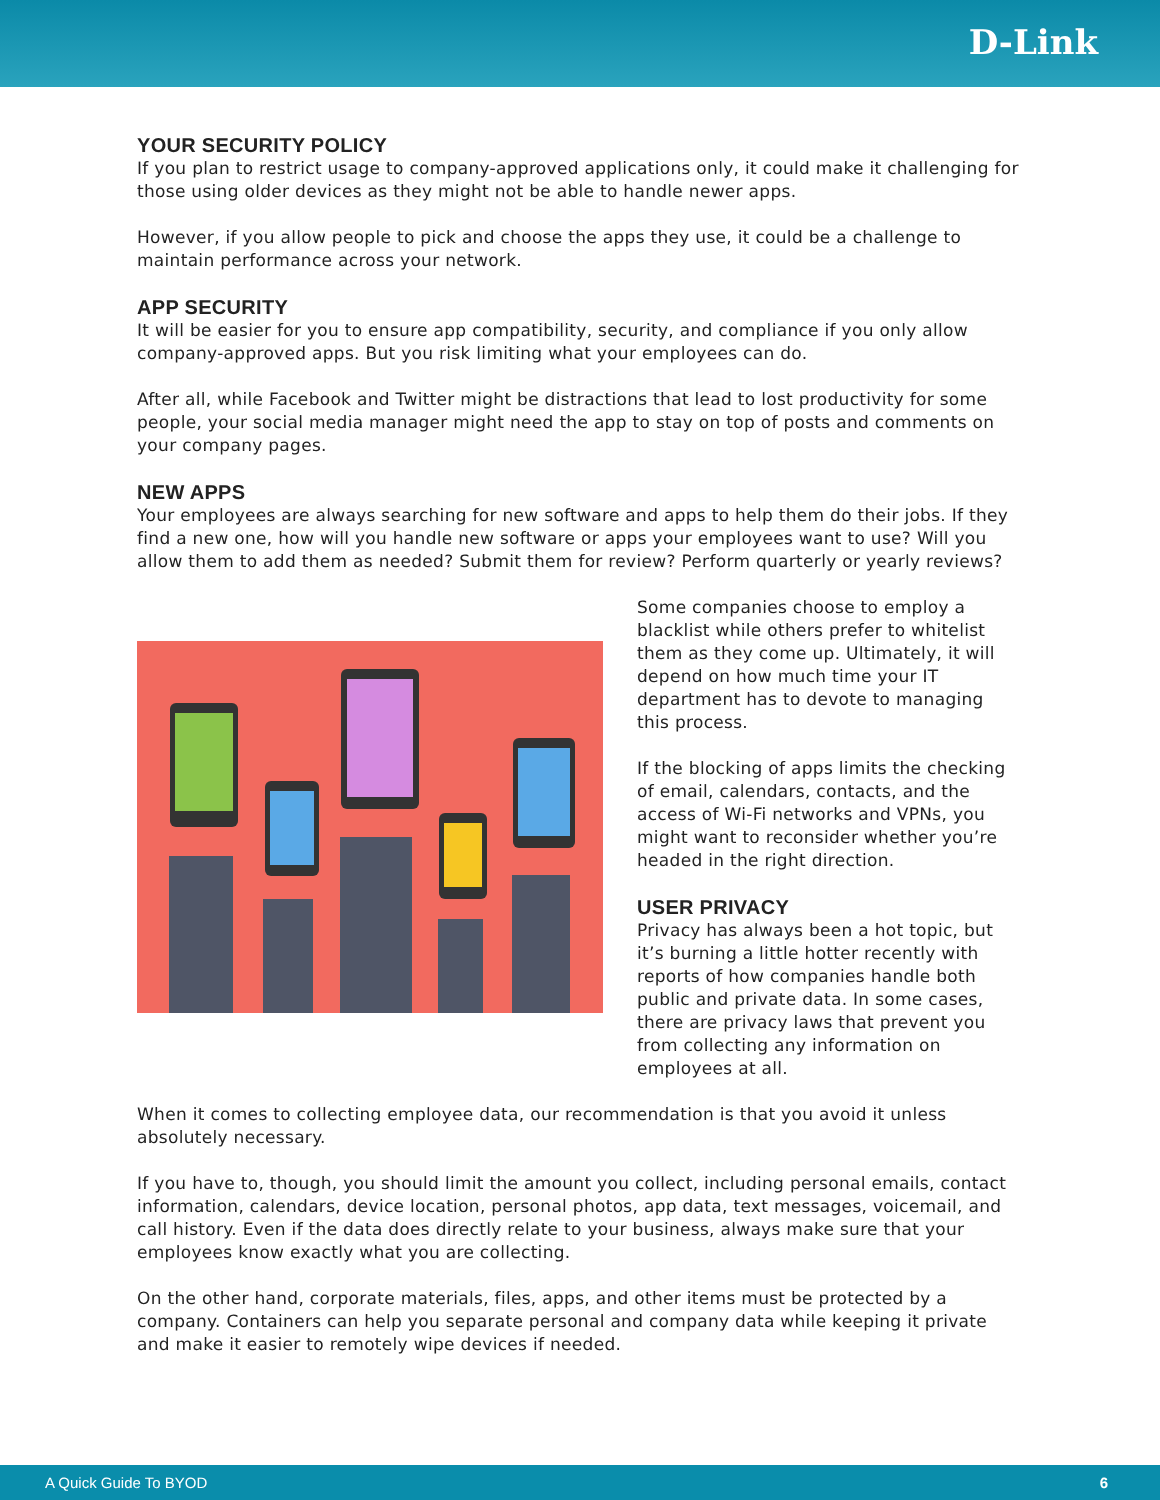D-Link
YOUR SECURITY POLICY
If you plan to restrict usage to company-approved applications only, it could make it challenging for those using older devices as they might not be able to handle newer apps.
However, if you allow people to pick and choose the apps they use, it could be a challenge to maintain performance across your network.
APP SECURITY
It will be easier for you to ensure app compatibility, security, and compliance if you only allow company-approved apps. But you risk limiting what your employees can do.
After all, while Facebook and Twitter might be distractions that lead to lost productivity for some people, your social media manager might need the app to stay on top of posts and comments on your company pages.
NEW APPS
Your employees are always searching for new software and apps to help them do their jobs. If they find a new one, how will you handle new software or apps your employees want to use? Will you allow them to add them as needed? Submit them for review? Perform quarterly or yearly reviews?
Some companies choose to employ a blacklist while others prefer to whitelist them as they come up. Ultimately, it will depend on how much time your IT department has to devote to managing this process.
If the blocking of apps limits the checking of email, calendars, contacts, and the access of Wi-Fi networks and VPNs, you might want to reconsider whether you’re headed in the right direction.
USER PRIVACY
Privacy has always been a hot topic, but it’s burning a little hotter recently with reports of how companies handle both public and private data. In some cases, there are privacy laws that prevent you from collecting any information on employees at all.
When it comes to collecting employee data, our recommendation is that you avoid it unless absolutely necessary.
If you have to, though, you should limit the amount you collect, including personal emails, contact information, calendars, device location, personal photos, app data, text messages, voicemail, and call history. Even if the data does directly relate to your business, always make sure that your employees know exactly what you are collecting.
On the other hand, corporate materials, files, apps, and other items must be protected by a company. Containers can help you separate personal and company data while keeping it private and make it easier to remotely wipe devices if needed.
A Quick Guide To BYOD 6